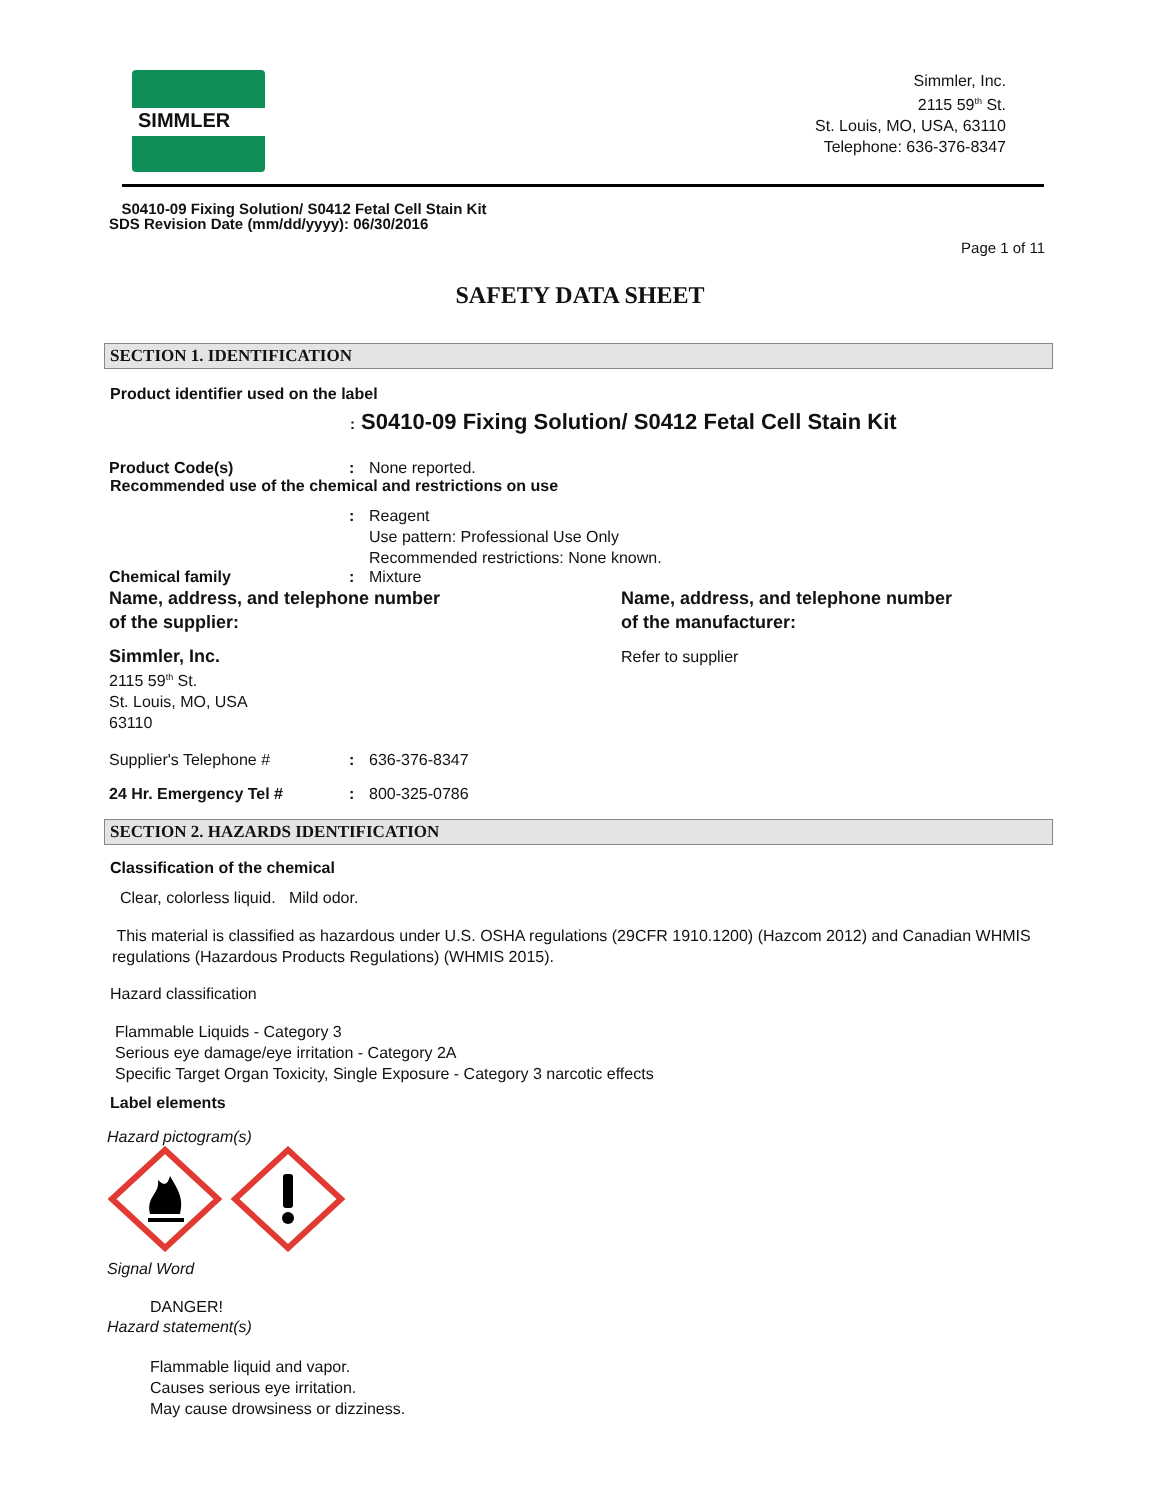SIMMLER
Simmler, Inc.
2115 59<sup>th</sup> St.
St. Louis, MO, USA, 63110
Telephone: 636-376-8347
S0410-09 Fixing Solution/ S0412 Fetal Cell Stain Kit
SDS Revision Date (mm/dd/yyyy): 06/30/2016
Page 1 of 11
SAFETY DATA SHEET
SECTION 1. IDENTIFICATION
Product identifier used on the label
: S0410-09 Fixing Solution/ S0412 Fetal Cell Stain Kit
Product Code(s) : None reported.
Recommended use of the chemical and restrictions on use
: Reagent
Use pattern: Professional Use Only
Recommended restrictions: None known.
Chemical family : Mixture
Name, address, and telephone number
of the supplier:
Name, address, and telephone number
of the manufacturer:
Simmler, Inc.
2115 59<sup>th</sup> St.
St. Louis, MO, USA
63110
Refer to supplier
Supplier's Telephone # : 636-376-8347
24 Hr. Emergency Tel # : 800-325-0786
SECTION 2. HAZARDS IDENTIFICATION
Classification of the chemical
Clear, colorless liquid. Mild odor.
This material is classified as hazardous under U.S. OSHA regulations (29CFR 1910.1200) (Hazcom 2012) and Canadian WHMIS regulations (Hazardous Products Regulations) (WHMIS 2015).
Hazard classification
Flammable Liquids - Category 3
Serious eye damage/eye irritation - Category 2A
Specific Target Organ Toxicity, Single Exposure - Category 3 narcotic effects
Label elements
Hazard pictogram(s)
Signal Word
DANGER!
Hazard statement(s)
Flammable liquid and vapor.
Causes serious eye irritation.
May cause drowsiness or dizziness.